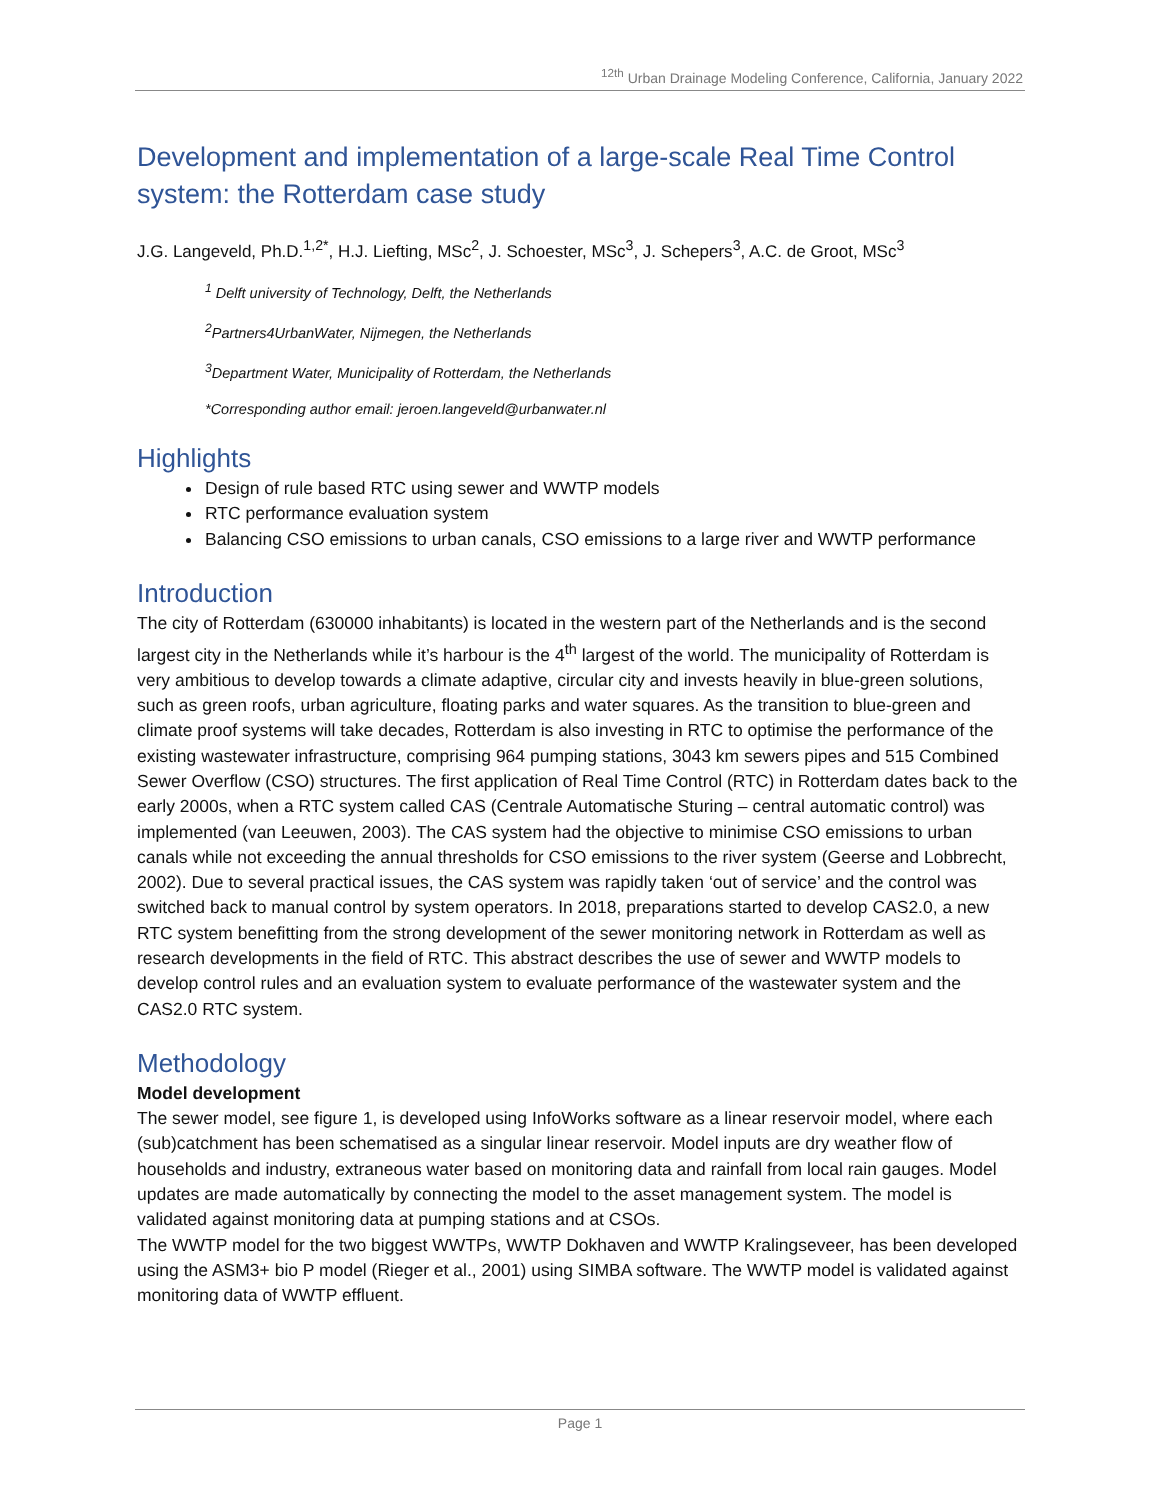<sup>12th</sup> Urban Drainage Modeling Conference, California, January 2022
Development and implementation of a large-scale Real Time Control system: the Rotterdam case study
J.G. Langeveld, Ph.D.<sup>1,2*</sup>, H.J. Liefting, MSc<sup>2</sup>, J. Schoester, MSc<sup>3</sup>, J. Schepers<sup>3</sup>, A.C. de Groot, MSc<sup>3</sup>
<sup>1</sup> Delft university of Technology, Delft, the Netherlands
<sup>2</sup> Partners4UrbanWater, Nijmegen, the Netherlands
<sup>3</sup> Department Water, Municipality of Rotterdam, the Netherlands
*Corresponding author email: jeroen.langeveld@urbanwater.nl
Highlights
Design of rule based RTC using sewer and WWTP models
RTC performance evaluation system
Balancing CSO emissions to urban canals, CSO emissions to a large river and WWTP performance
Introduction
The city of Rotterdam (630000 inhabitants) is located in the western part of the Netherlands and is the second largest city in the Netherlands while it’s harbour is the 4<sup>th</sup> largest of the world. The municipality of Rotterdam is very ambitious to develop towards a climate adaptive, circular city and invests heavily in blue-green solutions, such as green roofs, urban agriculture, floating parks and water squares. As the transition to blue-green and climate proof systems will take decades, Rotterdam is also investing in RTC to optimise the performance of the existing wastewater infrastructure, comprising 964 pumping stations, 3043 km sewers pipes and 515 Combined Sewer Overflow (CSO) structures. The first application of Real Time Control (RTC) in Rotterdam dates back to the early 2000s, when a RTC system called CAS (Centrale Automatische Sturing – central automatic control) was implemented (van Leeuwen, 2003). The CAS system had the objective to minimise CSO emissions to urban canals while not exceeding the annual thresholds for CSO emissions to the river system (Geerse and Lobbrecht, 2002). Due to several practical issues, the CAS system was rapidly taken ‘out of service’ and the control was switched back to manual control by system operators. In 2018, preparations started to develop CAS2.0, a new RTC system benefitting from the strong development of the sewer monitoring network in Rotterdam as well as research developments in the field of RTC. This abstract describes the use of sewer and WWTP models to develop control rules and an evaluation system to evaluate performance of the wastewater system and the CAS2.0 RTC system.
Methodology
Model development
The sewer model, see figure 1, is developed using InfoWorks software as a linear reservoir model, where each (sub)catchment has been schematised as a singular linear reservoir. Model inputs are dry weather flow of households and industry, extraneous water based on monitoring data and rainfall from local rain gauges. Model updates are made automatically by connecting the model to the asset management system. The model is validated against monitoring data at pumping stations and at CSOs.
The WWTP model for the two biggest WWTPs, WWTP Dokhaven and WWTP Kralingseveer, has been developed using the ASM3+ bio P model (Rieger et al., 2001) using SIMBA software. The WWTP model is validated against monitoring data of WWTP effluent.
Page 1